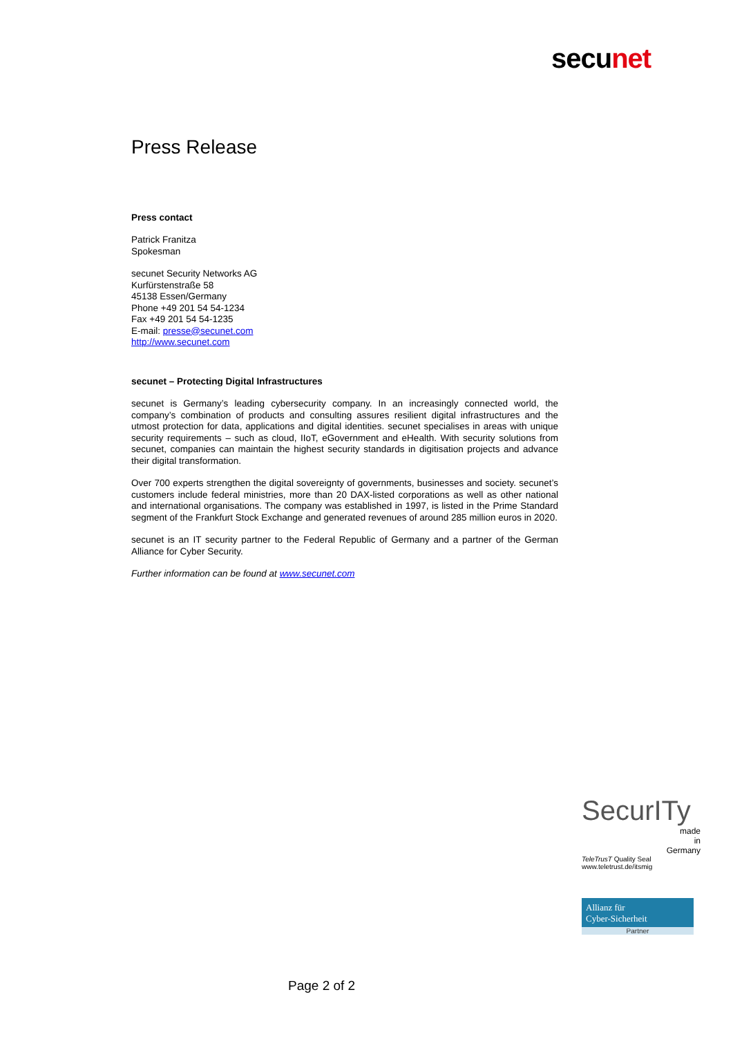secunet
Press Release
Press contact
Patrick Franitza
Spokesman
secunet Security Networks AG
Kurfürstenstraße 58
45138 Essen/Germany
Phone +49 201 54 54-1234
Fax +49 201 54 54-1235
E-mail: presse@secunet.com
http://www.secunet.com
secunet – Protecting Digital Infrastructures
secunet is Germany’s leading cybersecurity company. In an increasingly connected world, the company’s combination of products and consulting assures resilient digital infrastructures and the utmost protection for data, applications and digital identities. secunet specialises in areas with unique security requirements – such as cloud, IIoT, eGovernment and eHealth. With security solutions from secunet, companies can maintain the highest security standards in digitisation projects and advance their digital transformation.
Over 700 experts strengthen the digital sovereignty of governments, businesses and society. secunet’s customers include federal ministries, more than 20 DAX-listed corporations as well as other national and international organisations. The company was established in 1997, is listed in the Prime Standard segment of the Frankfurt Stock Exchange and generated revenues of around 285 million euros in 2020.
secunet is an IT security partner to the Federal Republic of Germany and a partner of the German Alliance for Cyber Security.
Further information can be found at www.secunet.com
SecurITy
made
in
Germany
TeleTrusT Quality Seal
www.teletrust.de/itsmig
Allianz für
Cyber-Sicherheit
Partner
Page 2 of 2